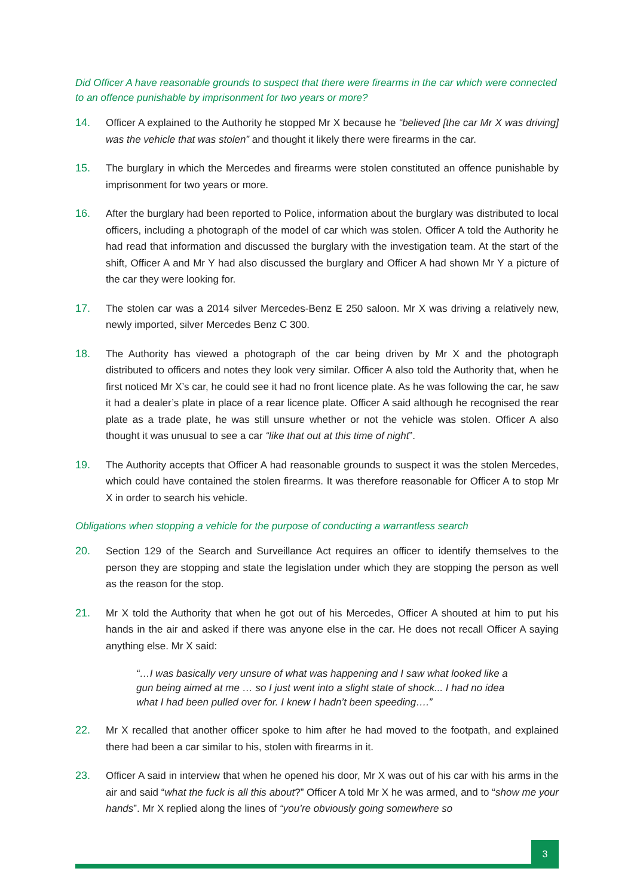Did Officer A have reasonable grounds to suspect that there were firearms in the car which were connected to an offence punishable by imprisonment for two years or more?
14. Officer A explained to the Authority he stopped Mr X because he “believed [the car Mr X was driving] was the vehicle that was stolen” and thought it likely there were firearms in the car.
15. The burglary in which the Mercedes and firearms were stolen constituted an offence punishable by imprisonment for two years or more.
16. After the burglary had been reported to Police, information about the burglary was distributed to local officers, including a photograph of the model of car which was stolen. Officer A told the Authority he had read that information and discussed the burglary with the investigation team. At the start of the shift, Officer A and Mr Y had also discussed the burglary and Officer A had shown Mr Y a picture of the car they were looking for.
17. The stolen car was a 2014 silver Mercedes-Benz E 250 saloon. Mr X was driving a relatively new, newly imported, silver Mercedes Benz C 300.
18. The Authority has viewed a photograph of the car being driven by Mr X and the photograph distributed to officers and notes they look very similar. Officer A also told the Authority that, when he first noticed Mr X’s car, he could see it had no front licence plate. As he was following the car, he saw it had a dealer’s plate in place of a rear licence plate. Officer A said although he recognised the rear plate as a trade plate, he was still unsure whether or not the vehicle was stolen. Officer A also thought it was unusual to see a car “like that out at this time of night”.
19. The Authority accepts that Officer A had reasonable grounds to suspect it was the stolen Mercedes, which could have contained the stolen firearms. It was therefore reasonable for Officer A to stop Mr X in order to search his vehicle.
Obligations when stopping a vehicle for the purpose of conducting a warrantless search
20. Section 129 of the Search and Surveillance Act requires an officer to identify themselves to the person they are stopping and state the legislation under which they are stopping the person as well as the reason for the stop.
21. Mr X told the Authority that when he got out of his Mercedes, Officer A shouted at him to put his hands in the air and asked if there was anyone else in the car. He does not recall Officer A saying anything else. Mr X said:
“…I was basically very unsure of what was happening and I saw what looked like a gun being aimed at me … so I just went into a slight state of shock... I had no idea what I had been pulled over for. I knew I hadn’t been speeding….”
22. Mr X recalled that another officer spoke to him after he had moved to the footpath, and explained there had been a car similar to his, stolen with firearms in it.
23. Officer A said in interview that when he opened his door, Mr X was out of his car with his arms in the air and said “what the fuck is all this about?” Officer A told Mr X he was armed, and to “show me your hands”. Mr X replied along the lines of “you’re obviously going somewhere so
3